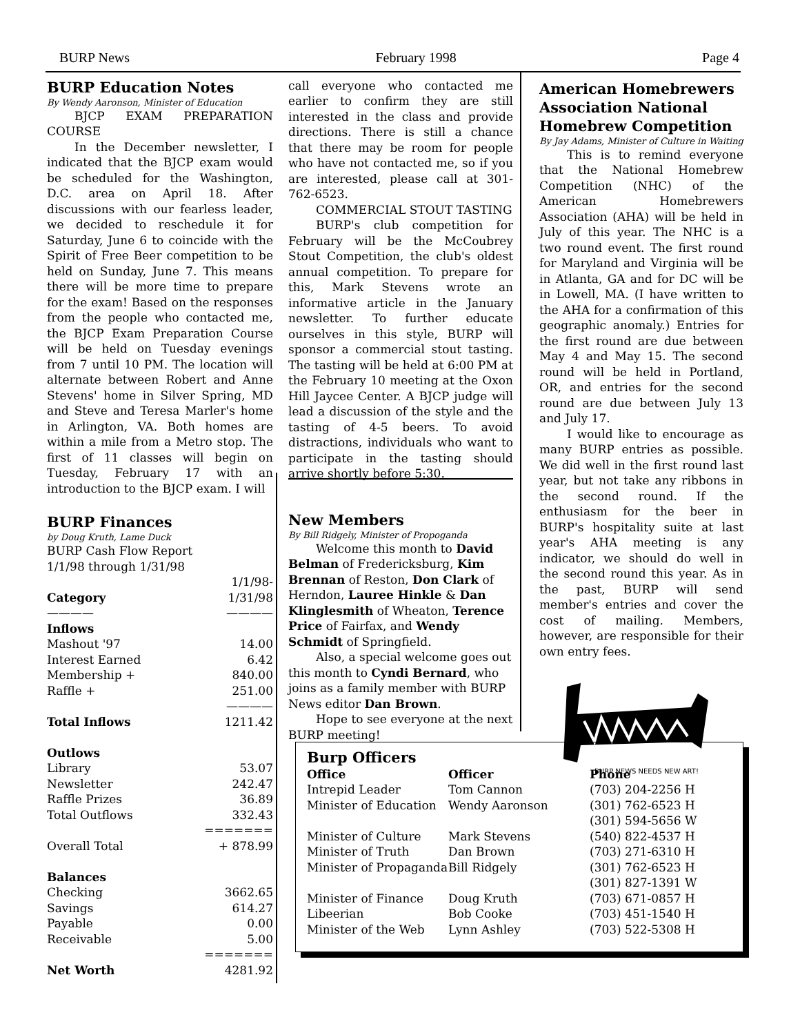BURP News February 1998 Page 4
BURP Education Notes
By Wendy Aaronson, Minister of Education
BJCP EXAM PREPARATION COURSE
In the December newsletter, I indicated that the BJCP exam would be scheduled for the Washington, D.C. area on April 18. After discussions with our fearless leader, we decided to reschedule it for Saturday, June 6 to coincide with the Spirit of Free Beer competition to be held on Sunday, June 7. This means there will be more time to prepare for the exam! Based on the responses from the people who contacted me, the BJCP Exam Preparation Course will be held on Tuesday evenings from 7 until 10 PM. The location will alternate between Robert and Anne Stevens' home in Silver Spring, MD and Steve and Teresa Marler's home in Arlington, VA. Both homes are within a mile from a Metro stop. The first of 11 classes will begin on Tuesday, February 17 with an introduction to the BJCP exam. I will
BURP Finances
by Doug Kruth, Lame Duck
BURP Cash Flow Report
1/1/98 through 1/31/98
| | 1/1/98- |
| Category | 1/31/98 |
| ———— | ———— |
| Inflows | |
| Mashout '97 | 14.00 |
| Interest Earned | 6.42 |
| Membership + | 840.00 |
| Raffle + | 251.00 |
| | ———— |
| Total Inflows | 1211.42 |
| Outlows | |
| Library | 53.07 |
| Newsletter | 242.47 |
| Raffle Prizes | 36.89 |
| Total Outflows | 332.43 |
| | ======= |
| Overall Total | + 878.99 |
| Balances | |
| Checking | 3662.65 |
| Savings | 614.27 |
| Payable | 0.00 |
| Receivable | 5.00 |
| | ======= |
| Net Worth | 4281.92 |
call everyone who contacted me earlier to confirm they are still interested in the class and provide directions. There is still a chance that there may be room for people who have not contacted me, so if you are interested, please call at 301-762-6523.
COMMERCIAL STOUT TASTING
BURP's club competition for February will be the McCoubrey Stout Competition, the club's oldest annual competition. To prepare for this, Mark Stevens wrote an informative article in the January newsletter. To further educate ourselves in this style, BURP will sponsor a commercial stout tasting. The tasting will be held at 6:00 PM at the February 10 meeting at the Oxon Hill Jaycee Center. A BJCP judge will lead a discussion of the style and the tasting of 4-5 beers. To avoid distractions, individuals who want to participate in the tasting should arrive shortly before 5:30.
New Members
By Bill Ridgely, Minister of Propoganda
Welcome this month to David Belman of Fredericksburg, Kim Brennan of Reston, Don Clark of Herndon, Lauree Hinkle & Dan Klinglesmith of Wheaton, Terence Price of Fairfax, and Wendy Schmidt of Springfield.
Also, a special welcome goes out this month to Cyndi Bernard, who joins as a family member with BURP News editor Dan Brown.
Hope to see everyone at the next BURP meeting!
American Homebrewers Association National Homebrew Competition
By Jay Adams, Minister of Culture in Waiting
This is to remind everyone that the National Homebrew Competition (NHC) of the American Homebrewers Association (AHA) will be held in July of this year. The NHC is a two round event. The first round for Maryland and Virginia will be in Atlanta, GA and for DC will be in Lowell, MA. (I have written to the AHA for a confirmation of this geographic anomaly.) Entries for the first round are due between May 4 and May 15. The second round will be held in Portland, OR, and entries for the second round are due between July 13 and July 17.
I would like to encourage as many BURP entries as possible. We did well in the first round last year, but not take any ribbons in the second round. If the enthusiasm for the beer in BURP's hospitality suite at last year's AHA meeting is any indicator, we should do well in the second round this year. As in the past, BURP will send member's entries and cover the cost of mailing. Members, however, are responsible for their own entry fees.
BURP NEWS NEEDS NEW ART!
Burp Officers
| Office | Officer | Phone |
| --- | --- | --- |
| Intrepid Leader | Tom Cannon | (703) 204-2256 H |
| Minister of Education | Wendy Aaronson | (301) 762-6523 H (301) 594-5656 W |
| Minister of Culture | Mark Stevens | (540) 822-4537 H |
| Minister of Truth | Dan Brown | (703) 271-6310 H |
| Minister of Propaganda | Bill Ridgely | (301) 762-6523 H (301) 827-1391 W |
| Minister of Finance | Doug Kruth | (703) 671-0857 H |
| Libeerian | Bob Cooke | (703) 451-1540 H |
| Minister of the Web | Lynn Ashley | (703) 522-5308 H |